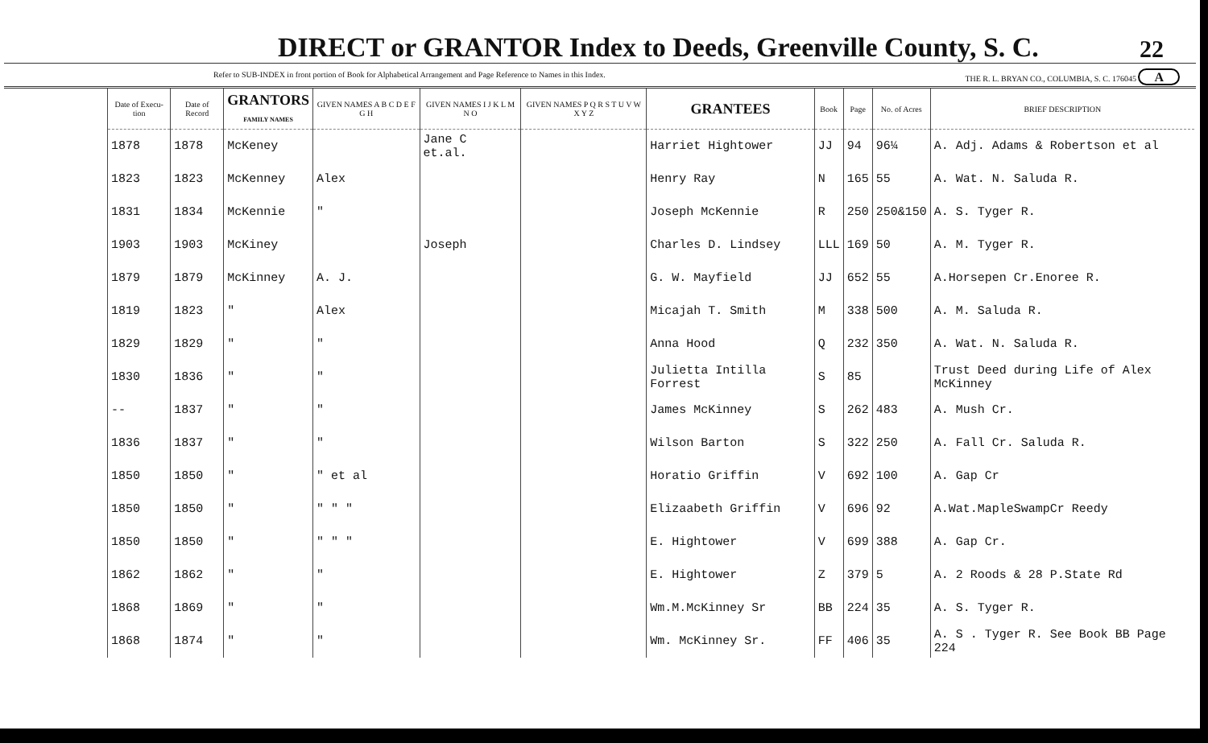DIRECT or GRANTOR Index to Deeds, Greenville County, S. C.
22
Refer to SUB-INDEX in front portion of Book for Alphabetical Arrangement and Page Reference to Names in this Index. THE R. L. BRYAN CO., COLUMBIA, S. C. 176045 A
| Date of Execu-tion | Date of Record | GRANTORS FAMILY NAMES | GIVEN NAMES A B C D E F G H | GIVEN NAMES I J K L M N O | GIVEN NAMES P Q R S T U V W X Y Z | GRANTEES | Book | Page | No. of Acres | BRIEF DESCRIPTION |
| --- | --- | --- | --- | --- | --- | --- | --- | --- | --- | --- |
| 1878 | 1878 | McKeney | | Jane C et.al. | | Harriet Hightower | JJ | 94 | 96¼ | A. Adj. Adams & Robertson et al |
| 1823 | 1823 | McKenney | Alex | | | Henry Ray | N | 165 | 55 | A. Wat. N. Saluda R. |
| 1831 | 1834 | McKennie | " | | | Joseph McKennie | R | 250 | 250&150 | A. S. Tyger R. |
| 1903 | 1903 | McKiney | | Joseph | | Charles D. Lindsey | LLL | 169 | 50 | A. M. Tyger R. |
| 1879 | 1879 | McKinney | A. J. | | | G. W. Mayfield | JJ | 652 | 55 | A.Horsepen Cr.Enoree R. |
| 1819 | 1823 | " | Alex | | | Micajah T. Smith | M | 338 | 500 | A. M. Saluda R. |
| 1829 | 1829 | " | " | | | Anna Hood | Q | 232 | 350 | A. Wat. N. Saluda R. |
| 1830 | 1836 | " | " | | | Julietta Intilla Forrest | S | 85 | | Trust Deed during Life of Alex McKinney |
| -- | 1837 | " | " | | | James McKinney | S | 262 | 483 | A. Mush Cr. |
| 1836 | 1837 | " | " | | | Wilson Barton | S | 322 | 250 | A. Fall Cr. Saluda R. |
| 1850 | 1850 | " | " et al | | | Horatio Griffin | V | 692 | 100 | A. Gap Cr |
| 1850 | 1850 | " | " " " | | | Elizaabeth Griffin | V | 696 | 92 | A.Wat.MapleSwampCr Reedy |
| 1850 | 1850 | " | " " " | | | E. Hightower | V | 699 | 388 | A. Gap Cr. |
| 1862 | 1862 | " | " | | | E. Hightower | Z | 379 | 5 | A. 2 Roods & 28 P.State Rd |
| 1868 | 1869 | " | " | | | Wm.M.McKinney Sr | BB | 224 | 35 | A. S. Tyger R. |
| 1868 | 1874 | " | " | | | Wm. McKinney Sr. | FF | 406 | 35 | A. S . Tyger R. See Book BB Page 224 |